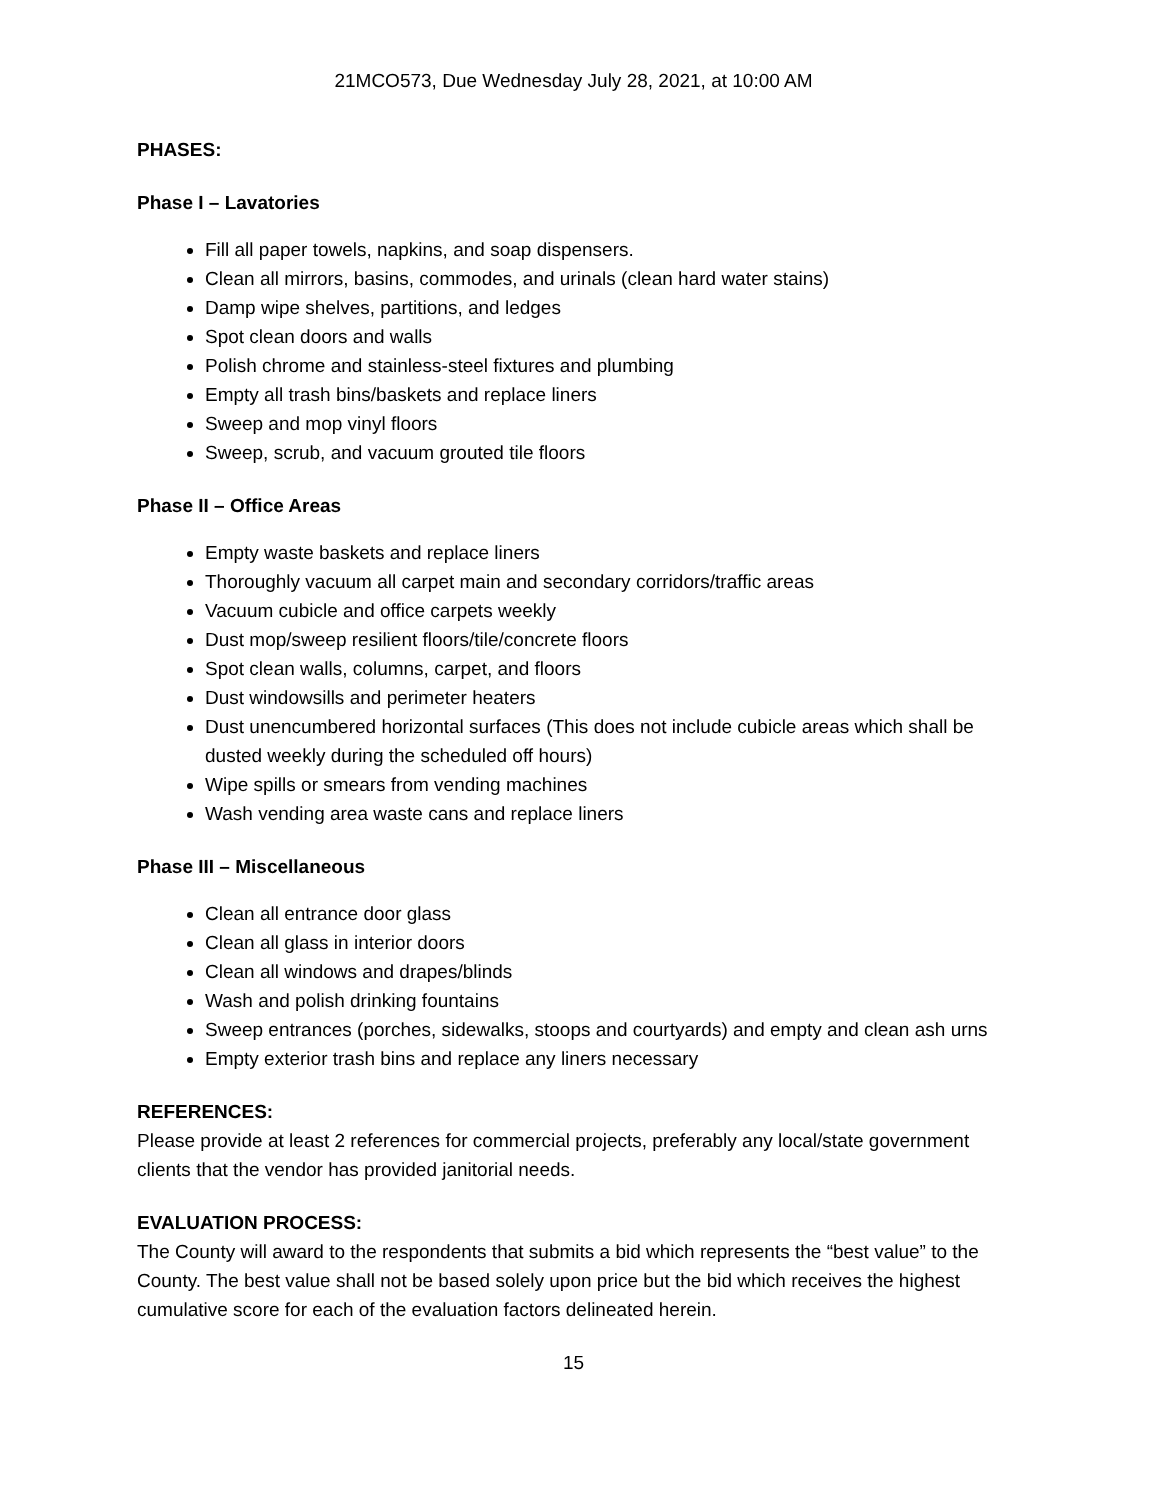21MCO573, Due Wednesday July 28, 2021, at 10:00 AM
PHASES:
Phase I – Lavatories
Fill all paper towels, napkins, and soap dispensers.
Clean all mirrors, basins, commodes, and urinals (clean hard water stains)
Damp wipe shelves, partitions, and ledges
Spot clean doors and walls
Polish chrome and stainless-steel fixtures and plumbing
Empty all trash bins/baskets and replace liners
Sweep and mop vinyl floors
Sweep, scrub, and vacuum grouted tile floors
Phase II – Office Areas
Empty waste baskets and replace liners
Thoroughly vacuum all carpet main and secondary corridors/traffic areas
Vacuum cubicle and office carpets weekly
Dust mop/sweep resilient floors/tile/concrete floors
Spot clean walls, columns, carpet, and floors
Dust windowsills and perimeter heaters
Dust unencumbered horizontal surfaces (This does not include cubicle areas which shall be dusted weekly during the scheduled off hours)
Wipe spills or smears from vending machines
Wash vending area waste cans and replace liners
Phase III – Miscellaneous
Clean all entrance door glass
Clean all glass in interior doors
Clean all windows and drapes/blinds
Wash and polish drinking fountains
Sweep entrances (porches, sidewalks, stoops and courtyards) and empty and clean ash urns
Empty exterior trash bins and replace any liners necessary
REFERENCES:
Please provide at least 2 references for commercial projects, preferably any local/state government clients that the vendor has provided janitorial needs.
EVALUATION PROCESS:
The County will award to the respondents that submits a bid which represents the “best value” to the County. The best value shall not be based solely upon price but the bid which receives the highest cumulative score for each of the evaluation factors delineated herein.
15